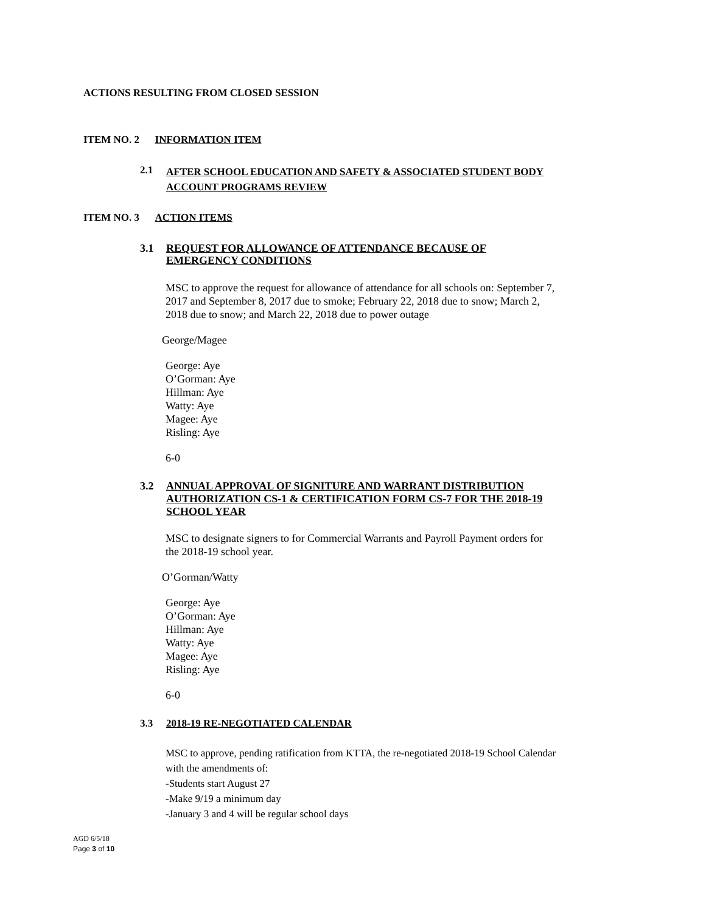ACTIONS RESULTING FROM CLOSED SESSION
ITEM NO. 2 INFORMATION ITEM
2.1 AFTER SCHOOL EDUCATION AND SAFETY & ASSOCIATED STUDENT BODY
ACCOUNT PROGRAMS REVIEW
ITEM NO. 3 ACTION ITEMS
3.1 REQUEST FOR ALLOWANCE OF ATTENDANCE BECAUSE OF
EMERGENCY CONDITIONS
MSC to approve the request for allowance of attendance for all schools on: September 7,
2017 and September 8, 2017 due to smoke; February 22, 2018 due to snow; March 2,
2018 due to snow; and March 22, 2018 due to power outage
George/Magee
George: Aye
O’Gorman: Aye
Hillman: Aye
Watty: Aye
Magee: Aye
Risling: Aye
6-0
3.2 ANNUAL APPROVAL OF SIGNITURE AND WARRANT DISTRIBUTION
AUTHORIZATION CS-1 & CERTIFICATION FORM CS-7 FOR THE 2018-19
SCHOOL YEAR
MSC to designate signers to for Commercial Warrants and Payroll Payment orders for
the 2018-19 school year.
O’Gorman/Watty
George: Aye
O’Gorman: Aye
Hillman: Aye
Watty: Aye
Magee: Aye
Risling: Aye
6-0
3.3 2018-19 RE-NEGOTIATED CALENDAR
MSC to approve, pending ratification from KTTA, the re-negotiated 2018-19 School Calendar
with the amendments of:
-Students start August 27
-Make 9/19 a minimum day
-January 3 and 4 will be regular school days
AGD 6/5/18
Page 3 of 10